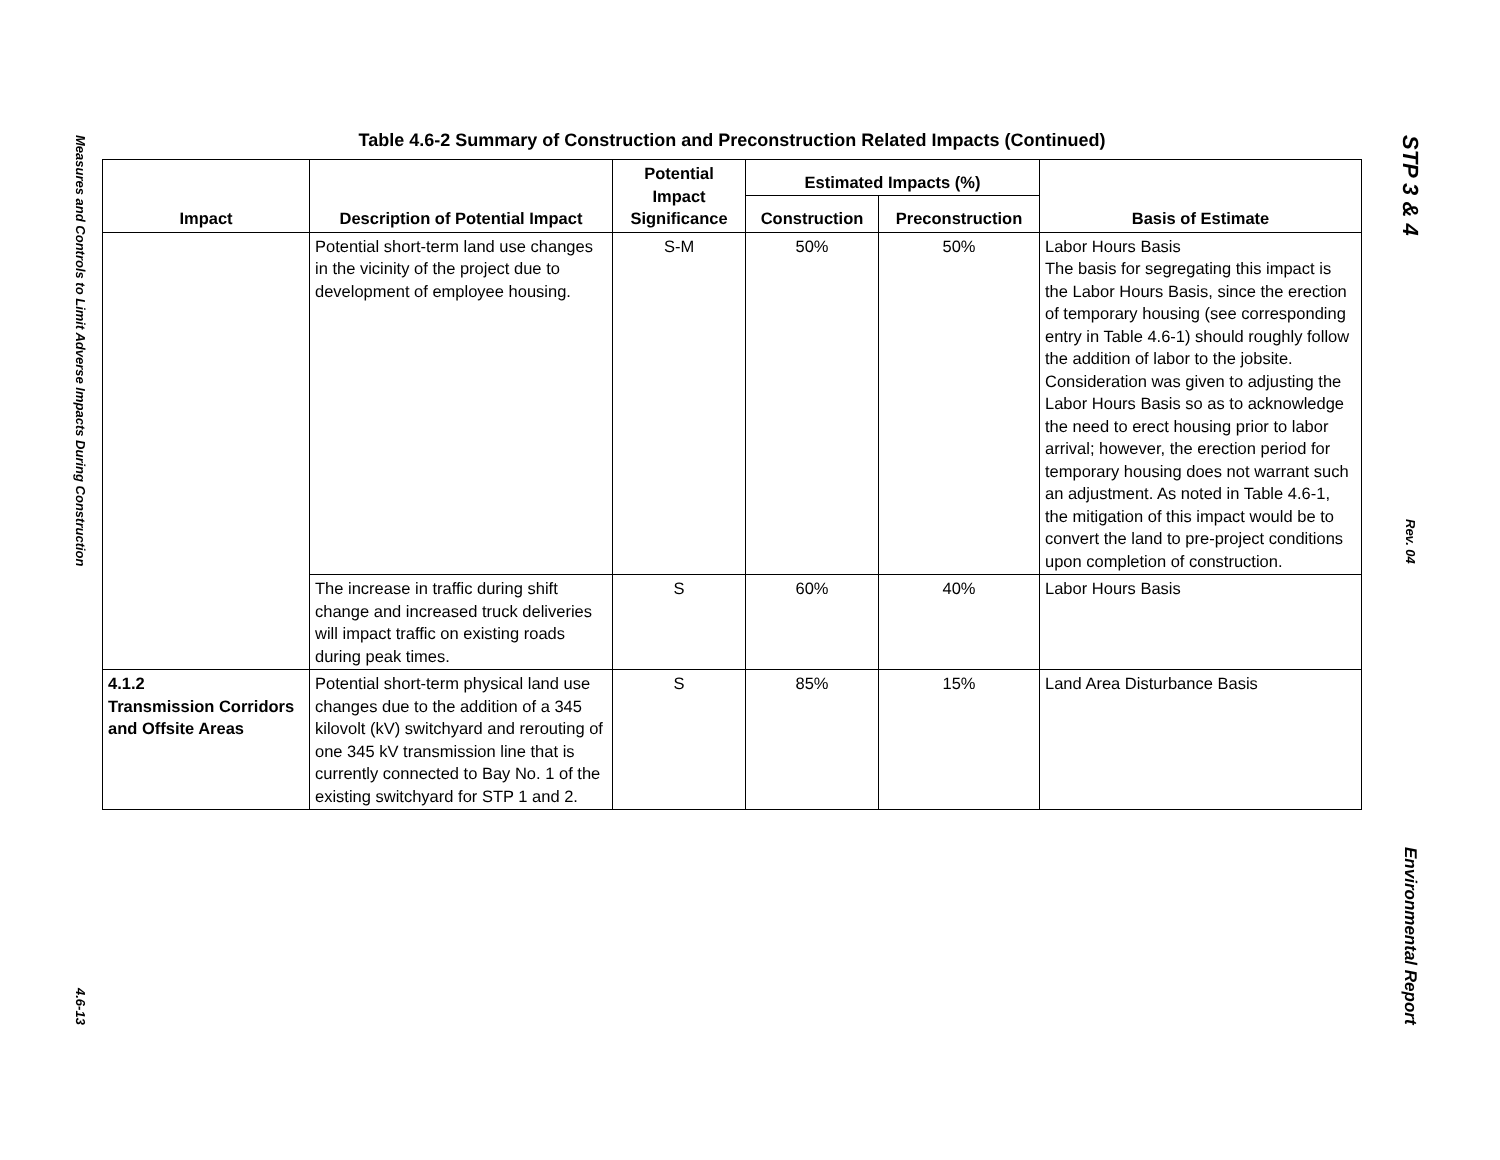Measures and Controls to Limit Adverse Impacts During Construction
4.6-13
Table 4.6-2 Summary of Construction and Preconstruction Related Impacts (Continued)
| Impact | Description of Potential Impact | Potential Impact Significance | Estimated Impacts (%) | | Basis of Estimate |
| --- | --- | --- | --- | --- | --- |
| | | | Construction | Preconstruction | |
| | Potential short-term land use changes in the vicinity of the project due to development of employee housing. | S-M | 50% | 50% | Labor Hours Basis The basis for segregating this impact is the Labor Hours Basis, since the erection of temporary housing (see corresponding entry in Table 4.6-1) should roughly follow the addition of labor to the jobsite. Consideration was given to adjusting the Labor Hours Basis so as to acknowledge the need to erect housing prior to labor arrival; however, the erection period for temporary housing does not warrant such an adjustment. As noted in Table 4.6-1, the mitigation of this impact would be to convert the land to pre-project conditions upon completion of construction. |
| | The increase in traffic during shift change and increased truck deliveries will impact traffic on existing roads during peak times. | S | 60% | 40% | Labor Hours Basis |
| 4.1.2 Transmission Corridors and Offsite Areas | Potential short-term physical land use changes due to the addition of a 345 kilovolt (kV) switchyard and rerouting of one 345 kV transmission line that is currently connected to Bay No. 1 of the existing switchyard for STP 1 and 2. | S | 85% | 15% | Land Area Disturbance Basis |
STP 3 & 4
Rev. 04
Environmental Report